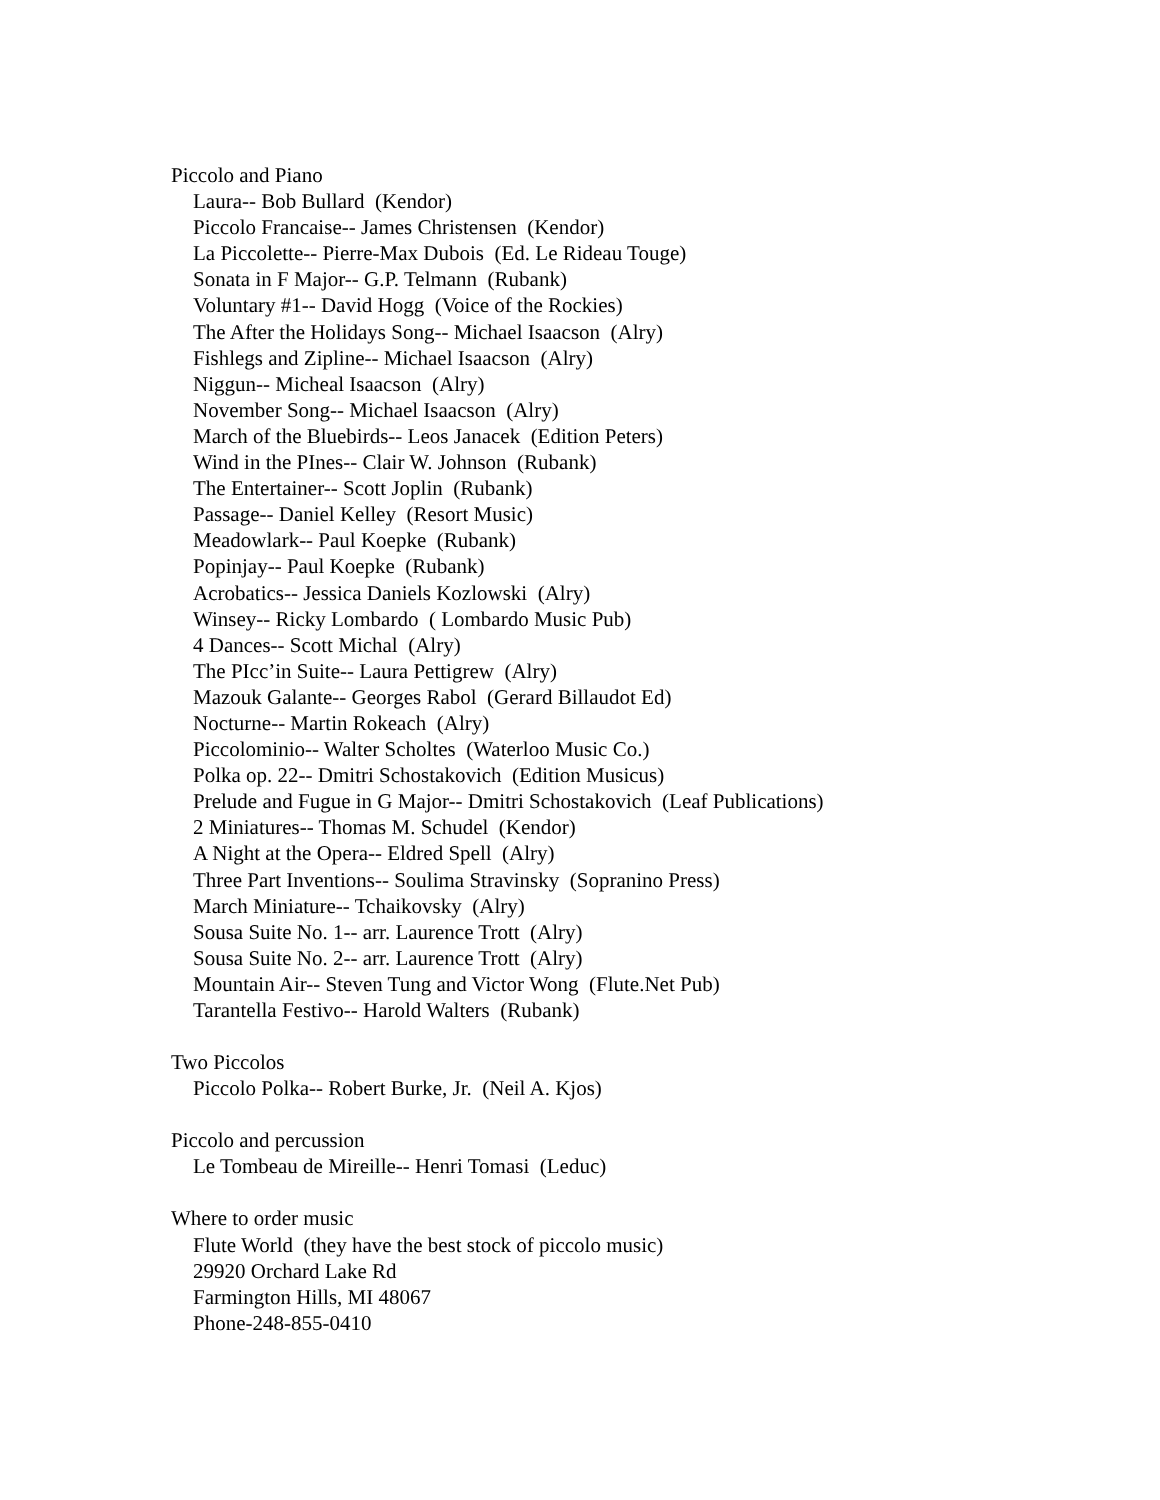Piccolo and Piano
Laura-- Bob Bullard (Kendor)
Piccolo Francaise-- James Christensen (Kendor)
La Piccolette-- Pierre-Max Dubois (Ed. Le Rideau Touge)
Sonata in F Major-- G.P. Telmann (Rubank)
Voluntary #1-- David Hogg (Voice of the Rockies)
The After the Holidays Song-- Michael Isaacson (Alry)
Fishlegs and Zipline-- Michael Isaacson (Alry)
Niggun-- Micheal Isaacson (Alry)
November Song-- Michael Isaacson (Alry)
March of the Bluebirds-- Leos Janacek (Edition Peters)
Wind in the PInes-- Clair W. Johnson (Rubank)
The Entertainer-- Scott Joplin (Rubank)
Passage-- Daniel Kelley (Resort Music)
Meadowlark-- Paul Koepke (Rubank)
Popinjay-- Paul Koepke (Rubank)
Acrobatics-- Jessica Daniels Kozlowski (Alry)
Winsey-- Ricky Lombardo ( Lombardo Music Pub)
4 Dances-- Scott Michal (Alry)
The PIcc’in Suite-- Laura Pettigrew (Alry)
Mazouk Galante-- Georges Rabol (Gerard Billaudot Ed)
Nocturne-- Martin Rokeach (Alry)
Piccolominio-- Walter Scholtes (Waterloo Music Co.)
Polka op. 22-- Dmitri Schostakovich (Edition Musicus)
Prelude and Fugue in G Major-- Dmitri Schostakovich (Leaf Publications)
2 Miniatures-- Thomas M. Schudel (Kendor)
A Night at the Opera-- Eldred Spell (Alry)
Three Part Inventions-- Soulima Stravinsky (Sopranino Press)
March Miniature-- Tchaikovsky (Alry)
Sousa Suite No. 1-- arr. Laurence Trott (Alry)
Sousa Suite No. 2-- arr. Laurence Trott (Alry)
Mountain Air-- Steven Tung and Victor Wong (Flute.Net Pub)
Tarantella Festivo-- Harold Walters (Rubank)
Two Piccolos
Piccolo Polka-- Robert Burke, Jr. (Neil A. Kjos)
Piccolo and percussion
Le Tombeau de Mireille-- Henri Tomasi (Leduc)
Where to order music
Flute World (they have the best stock of piccolo music)
29920 Orchard Lake Rd
Farmington Hills, MI 48067
Phone-248-855-0410